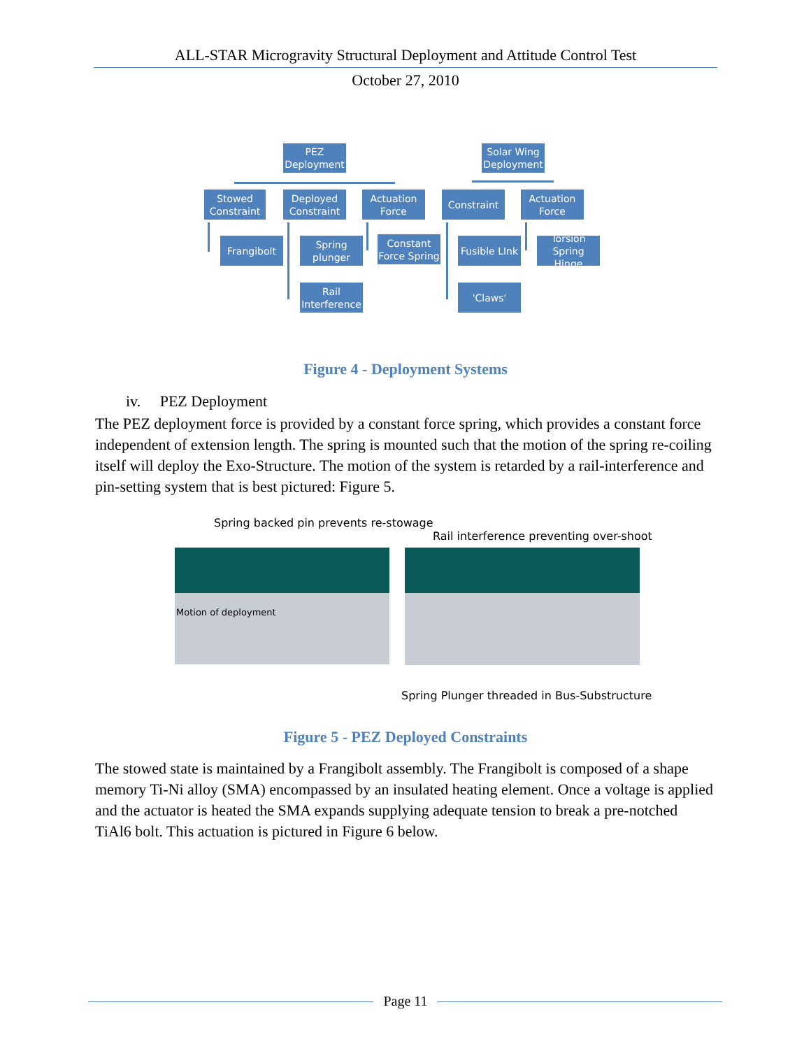ALL-STAR Microgravity Structural Deployment and Attitude Control Test
October 27, 2010
PEZ
Deployment
Solar Wing
Deployment
Stowed
Constraint
Deployed
Constraint
Actuation
Force
Constraint
Actuation
Force
Frangibolt
Spring
plunger
Constant
Force Spring
Fusible LInk
Torsion
Spring Hinge
Rail
Interference
'Claws'
Figure 4 - Deployment Systems
iv. PEZ Deployment
The PEZ deployment force is provided by a constant force spring, which provides a constant force independent of extension length. The spring is mounted such that the motion of the spring re-coiling itself will deploy the Exo-Structure. The motion of the system is retarded by a rail-interference and pin-setting system that is best pictured: Figure 5.
Spring backed pin prevents re-stowage
Rail interference preventing over-shoot
Motion of deployment
Spring Plunger threaded in Bus-Substructure
Figure 5 - PEZ Deployed Constraints
The stowed state is maintained by a Frangibolt assembly. The Frangibolt is composed of a shape memory Ti-Ni alloy (SMA) encompassed by an insulated heating element. Once a voltage is applied and the actuator is heated the SMA expands supplying adequate tension to break a pre-notched TiAl6 bolt. This actuation is pictured in Figure 6 below.
Page 11